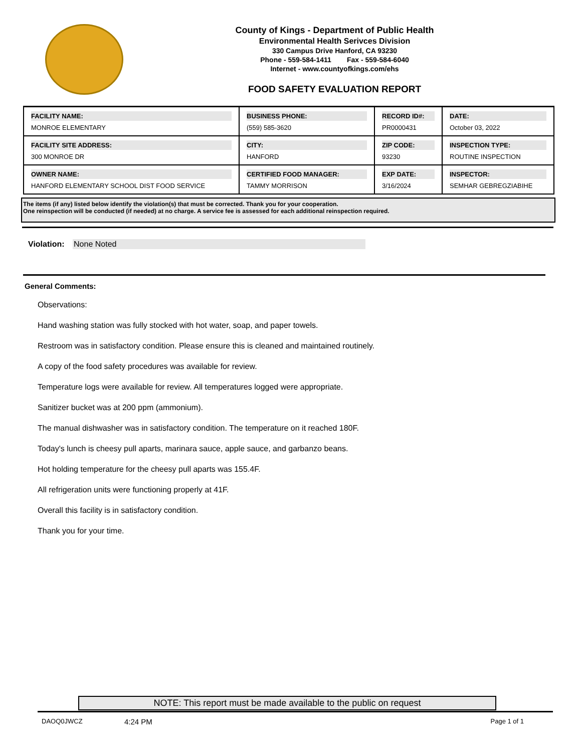County of Kings - Department of Public Health
Environmental Health Serivces Division
330 Campus Drive Hanford, CA 93230
Phone - 559-584-1411 Fax - 559-584-6040
Internet - www.countyofkings.com/ehs
FOOD SAFETY EVALUATION REPORT
| FACILITY NAME: MONROE ELEMENTARY | BUSINESS PHONE: (559) 585-3620 | RECORD ID#: PR0000431 | DATE: October 03, 2022 |
| FACILITY SITE ADDRESS: 300 MONROE DR | CITY: HANFORD | ZIP CODE: 93230 | INSPECTION TYPE: ROUTINE INSPECTION |
| OWNER NAME: HANFORD ELEMENTARY SCHOOL DIST FOOD SERVICE | CERTIFIED FOOD MANAGER: TAMMY MORRISON | EXP DATE: 3/16/2024 | INSPECTOR: SEMHAR GEBREGZIABIHE |
The items (if any) listed below identify the violation(s) that must be corrected. Thank you for your cooperation.
One reinspection will be conducted (if needed) at no charge. A service fee is assessed for each additional reinspection required.
Violation: None Noted
General Comments:
Observations:
Hand washing station was fully stocked with hot water, soap, and paper towels.
Restroom was in satisfactory condition. Please ensure this is cleaned and maintained routinely.
A copy of the food safety procedures was available for review.
Temperature logs were available for review. All temperatures logged were appropriate.
Sanitizer bucket was at 200 ppm (ammonium).
The manual dishwasher was in satisfactory condition. The temperature on it reached 180F.
Today's lunch is cheesy pull aparts, marinara sauce, apple sauce, and garbanzo beans.
Hot holding temperature for the cheesy pull aparts was 155.4F.
All refrigeration units were functioning properly at 41F.
Overall this facility is in satisfactory condition.
Thank you for your time.
NOTE: This report must be made available to the public on request
DAOQ0JWCZ 4:24 PM Page 1 of 1